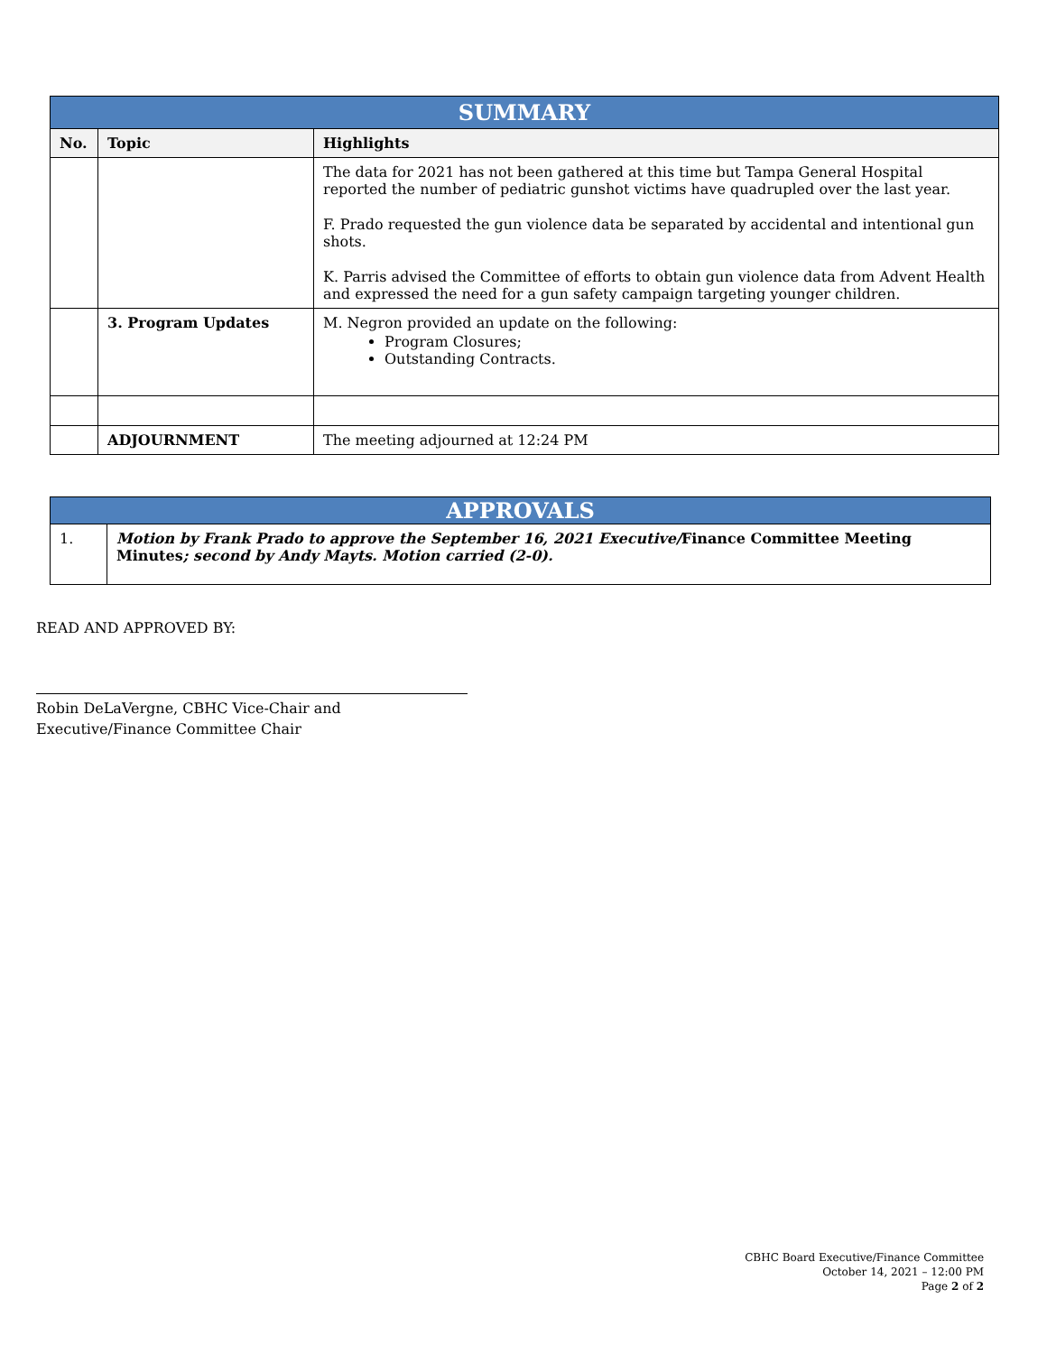| SUMMARY | | |
| No. | Topic | Highlights |
| | | The data for 2021 has not been gathered at this time but Tampa General Hospital reported the number of pediatric gunshot victims have quadrupled over the last year. F. Prado requested the gun violence data be separated by accidental and intentional gun shots. K. Parris advised the Committee of efforts to obtain gun violence data from Advent Health and expressed the need for a gun safety campaign targeting younger children. |
| | 3. Program Updates | M. Negron provided an update on the following: Program Closures; Outstanding Contracts. |
| | ADJOURNMENT | The meeting adjourned at 12:24 PM |
| APPROVALS | |
| 1. | Motion by Frank Prado to approve the September 16, 2021 Executive/ Finance Committee Meeting Minutes ; second by Andy Mayts. Motion carried (2-0). |
READ AND APPROVED BY:
Robin DeLaVergne, CBHC Vice-Chair and
Executive/Finance Committee Chair
CBHC Board Executive/Finance Committee
October 14, 2021 – 12:00 PM
Page 2 of 2